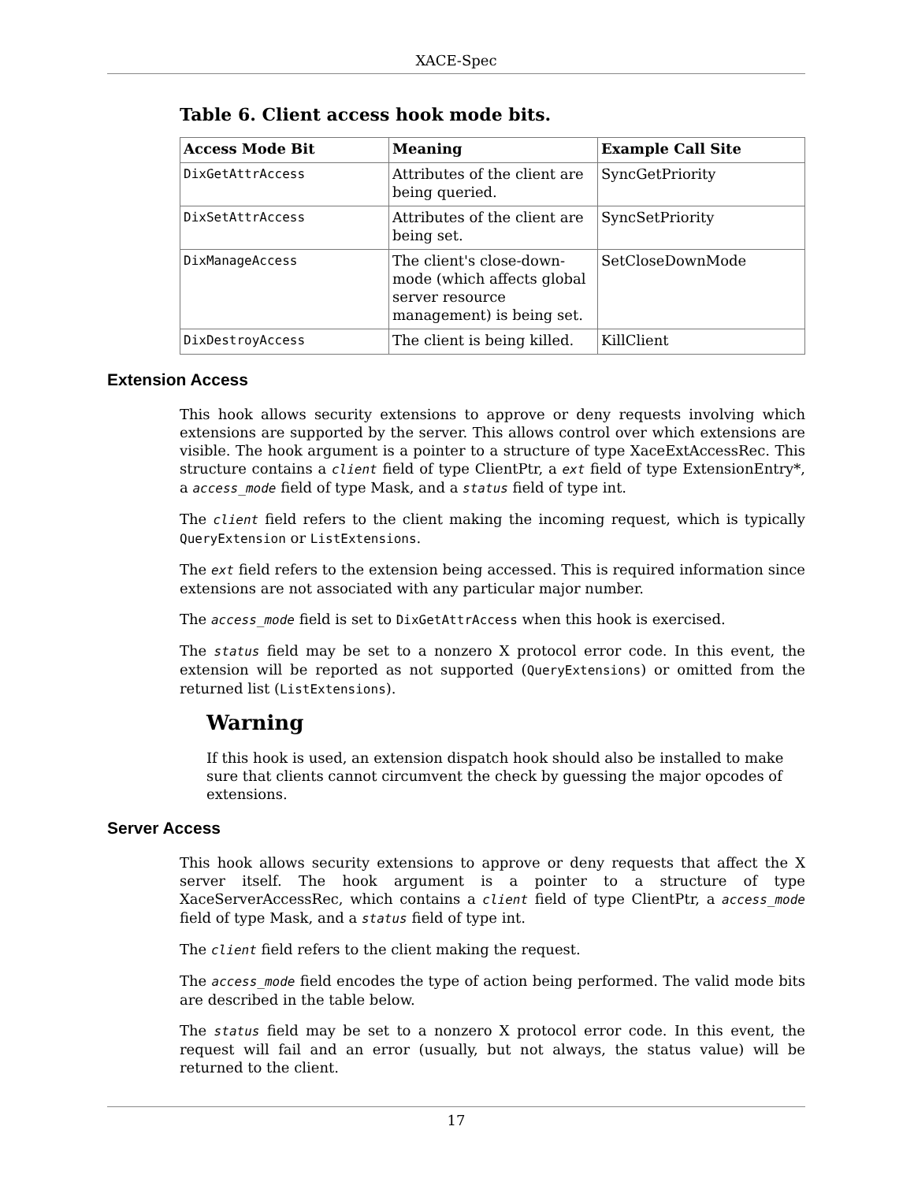XACE-Spec
Table 6. Client access hook mode bits.
| Access Mode Bit | Meaning | Example Call Site |
| --- | --- | --- |
| DixGetAttrAccess | Attributes of the client are being queried. | SyncGetPriority |
| DixSetAttrAccess | Attributes of the client are being set. | SyncSetPriority |
| DixManageAccess | The client's close-down-mode (which affects global server resource management) is being set. | SetCloseDownMode |
| DixDestroyAccess | The client is being killed. | KillClient |
Extension Access
This hook allows security extensions to approve or deny requests involving which extensions are supported by the server. This allows control over which extensions are visible. The hook argument is a pointer to a structure of type XaceExtAccessRec. This structure contains a client field of type ClientPtr, a ext field of type ExtensionEntry*, a access_mode field of type Mask, and a status field of type int.
The client field refers to the client making the incoming request, which is typically QueryExtension or ListExtensions.
The ext field refers to the extension being accessed. This is required information since extensions are not associated with any particular major number.
The access_mode field is set to DixGetAttrAccess when this hook is exercised.
The status field may be set to a nonzero X protocol error code. In this event, the extension will be reported as not supported (QueryExtensions) or omitted from the returned list (ListExtensions).
Warning
If this hook is used, an extension dispatch hook should also be installed to make sure that clients cannot circumvent the check by guessing the major opcodes of extensions.
Server Access
This hook allows security extensions to approve or deny requests that affect the X server itself. The hook argument is a pointer to a structure of type XaceServerAccessRec, which contains a client field of type ClientPtr, a access_mode field of type Mask, and a status field of type int.
The client field refers to the client making the request.
The access_mode field encodes the type of action being performed. The valid mode bits are described in the table below.
The status field may be set to a nonzero X protocol error code. In this event, the request will fail and an error (usually, but not always, the status value) will be returned to the client.
17